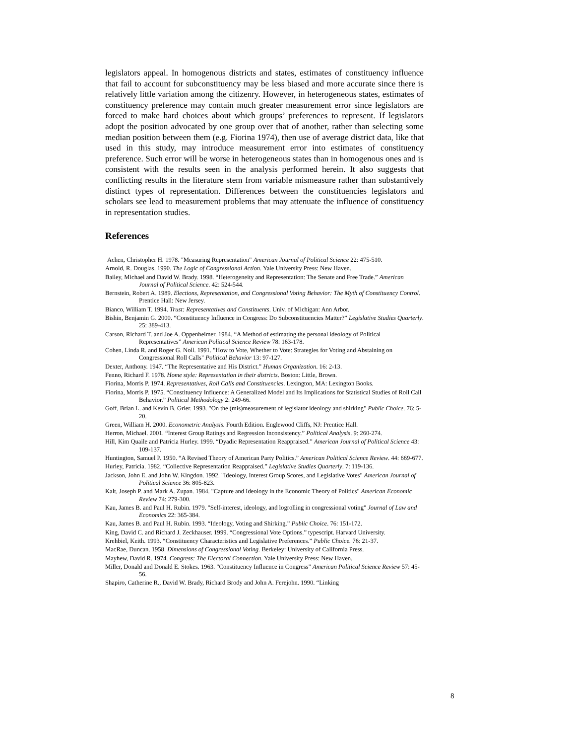legislators appeal. In homogenous districts and states, estimates of constituency influence that fail to account for subconstituency may be less biased and more accurate since there is relatively little variation among the citizenry. However, in heterogeneous states, estimates of constituency preference may contain much greater measurement error since legislators are forced to make hard choices about which groups’ preferences to represent. If legislators adopt the position advocated by one group over that of another, rather than selecting some median position between them (e.g. Fiorina 1974), then use of average district data, like that used in this study, may introduce measurement error into estimates of constituency preference. Such error will be worse in heterogeneous states than in homogenous ones and is consistent with the results seen in the analysis performed herein. It also suggests that conflicting results in the literature stem from variable mismeasure rather than substantively distinct types of representation. Differences between the constituencies legislators and scholars see lead to measurement problems that may attenuate the influence of constituency in representation studies.
References
Achen, Christopher H. 1978. "Measuring Representation" American Journal of Political Science 22: 475-510.
Arnold, R. Douglas. 1990. The Logic of Congressional Action. Yale University Press: New Haven.
Bailey, Michael and David W. Brady. 1998. “Heterogeneity and Representation: The Senate and Free Trade.” American Journal of Political Science. 42: 524-544.
Bernstein, Robert A. 1989. Elections, Representation, and Congressional Voting Behavior: The Myth of Constituency Control. Prentice Hall: New Jersey.
Bianco, William T. 1994. Trust: Representatives and Constituents. Univ. of Michigan: Ann Arbor.
Bishin, Benjamin G. 2000. “Constituency Influence in Congress: Do Subconstituencies Matter?” Legislative Studies Quarterly. 25: 389-413.
Carson, Richard T. and Joe A. Oppenheimer. 1984. “A Method of estimating the personal ideology of Political Representatives” American Political Science Review 78: 163-178.
Cohen, Linda R. and Roger G. Noll. 1991. "How to Vote, Whether to Vote: Strategies for Voting and Abstaining on Congressional Roll Calls" Political Behavior 13: 97-127.
Dexter, Anthony. 1947. “The Representative and His District.” Human Organization. 16: 2-13.
Fenno, Richard F. 1978. Home style: Representation in their districts. Boston: Little, Brown.
Fiorina, Morris P. 1974. Representatives, Roll Calls and Constituencies. Lexington, MA: Lexington Books.
Fiorina, Morris P. 1975. “Constituency Influence: A Generalized Model and Its Implications for Statistical Studies of Roll Call Behavior.” Political Methodology 2: 249-66.
Goff, Brian L. and Kevin B. Grier. 1993. "On the (mis)measurement of legislator ideology and shirking" Public Choice. 76: 5-20.
Green, William H. 2000. Econometric Analysis. Fourth Edition. Englewood Cliffs, NJ: Prentice Hall.
Herron, Michael. 2001. “Interest Group Ratings and Regression Inconsistency.” Political Analysis. 9: 260-274.
Hill, Kim Quaile and Patricia Hurley. 1999. “Dyadic Representation Reappraised.” American Journal of Political Science 43: 109-137.
Huntington, Samuel P. 1950. “A Revised Theory of American Party Politics.” American Political Science Review. 44: 669-677.
Hurley, Patricia. 1982. “Collective Representation Reappraised.” Legislative Studies Quarterly. 7: 119-136.
Jackson, John E. and John W. Kingdon. 1992. "Ideology, Interest Group Scores, and Legislative Votes" American Journal of Political Science 36: 805-823.
Kalt, Joseph P. and Mark A. Zupan. 1984. "Capture and Ideology in the Economic Theory of Politics" American Economic Review 74: 279-300.
Kau, James B. and Paul H. Rubin. 1979. "Self-interest, ideology, and logrolling in congressional voting" Journal of Law and Economics 22: 365-384.
Kau, James B. and Paul H. Rubin. 1993. “Ideology, Voting and Shirking.” Public Choice. 76: 151-172.
King, David C. and Richard J. Zeckhauser. 1999. “Congressional Vote Options.” typescript. Harvard University.
Krehbiel, Keith. 1993. “Constituency Characteristics and Legislative Preferences.” Public Choice. 76: 21-37.
MacRae, Duncan. 1958. Dimensions of Congressional Voting. Berkeley: University of California Press.
Mayhew, David R. 1974. Congress: The Electoral Connection. Yale University Press: New Haven.
Miller, Donald and Donald E. Stokes. 1963. "Constituency Influence in Congress" American Political Science Review 57: 45-56.
Shapiro, Catherine R., David W. Brady, Richard Brody and John A. Ferejohn. 1990. “Linking
8